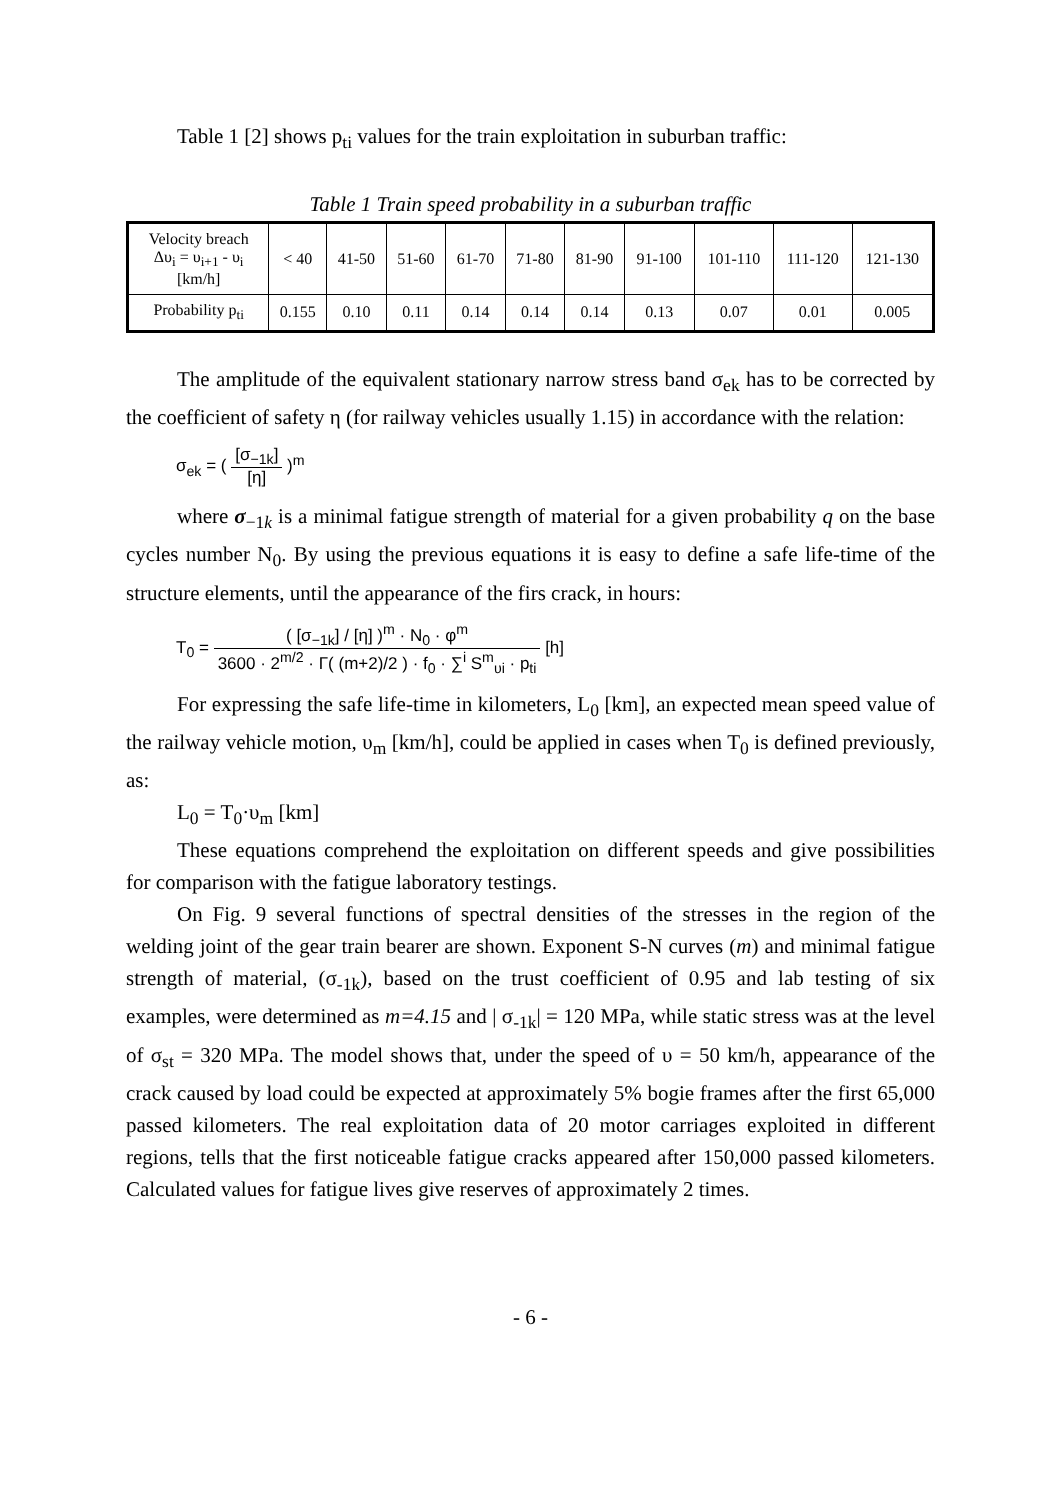Table 1 [2] shows p<sub>ti</sub> values for the train exploitation in suburban traffic:
Table 1 Train speed probability in a suburban traffic
| Velocity breach Δυ<sub>i</sub> = υ<sub>i+1</sub> - υ<sub>i</sub> [km/h] | < 40 | 41-50 | 51-60 | 61-70 | 71-80 | 81-90 | 91-100 | 101-110 | 111-120 | 121-130 |
| Probability p<sub>ti</sub> | 0.155 | 0.10 | 0.11 | 0.14 | 0.14 | 0.14 | 0.13 | 0.07 | 0.01 | 0.005 |
The amplitude of the equivalent stationary narrow stress band σ<sub>ek</sub> has to be corrected by the coefficient of safety η (for railway vehicles usually 1.15) in accordance with the relation:
σ<sub>ek</sub> = ( [σ<sub>−1k</sub>] [η] )<sup>m</sup>
where σ<sub>−1k</sub> is a minimal fatigue strength of material for a given probability q on the base cycles number N<sub>0</sub>. By using the previous equations it is easy to define a safe life-time of the structure elements, until the appearance of the firs crack, in hours:
T<sub>0</sub> = ( [σ<sub>−1k</sub>] / [η] )<sup>m</sup> · N<sub>0</sub> · φ<sup>m</sup> 3600 · 2<sup>m/2</sup> · Γ( (m+2)/2 ) · f<sub>0</sub> · ∑<sup>i</sup> S<sup>m</sup><sub>υi</sub> · p<sub>ti</sub> [h]
For expressing the safe life-time in kilometers, L<sub>0</sub> [km], an expected mean speed value of the railway vehicle motion, υ<sub>m</sub> [km/h], could be applied in cases when T<sub>0</sub> is defined previously, as:
L<sub>0</sub> = T<sub>0</sub>·υ<sub>m</sub> [km]
These equations comprehend the exploitation on different speeds and give possibilities for comparison with the fatigue laboratory testings.
On Fig. 9 several functions of spectral densities of the stresses in the region of the welding joint of the gear train bearer are shown. Exponent S-N curves (m) and minimal fatigue strength of material, (σ<sub>-1k</sub>), based on the trust coefficient of 0.95 and lab testing of six examples, were determined as m=4.15 and | σ<sub>-1k</sub>| = 120 MPa, while static stress was at the level of σ<sub>st</sub> = 320 MPa. The model shows that, under the speed of υ = 50 km/h, appearance of the crack caused by load could be expected at approximately 5% bogie frames after the first 65,000 passed kilometers. The real exploitation data of 20 motor carriages exploited in different regions, tells that the first noticeable fatigue cracks appeared after 150,000 passed kilometers. Calculated values for fatigue lives give reserves of approximately 2 times.
- 6 -